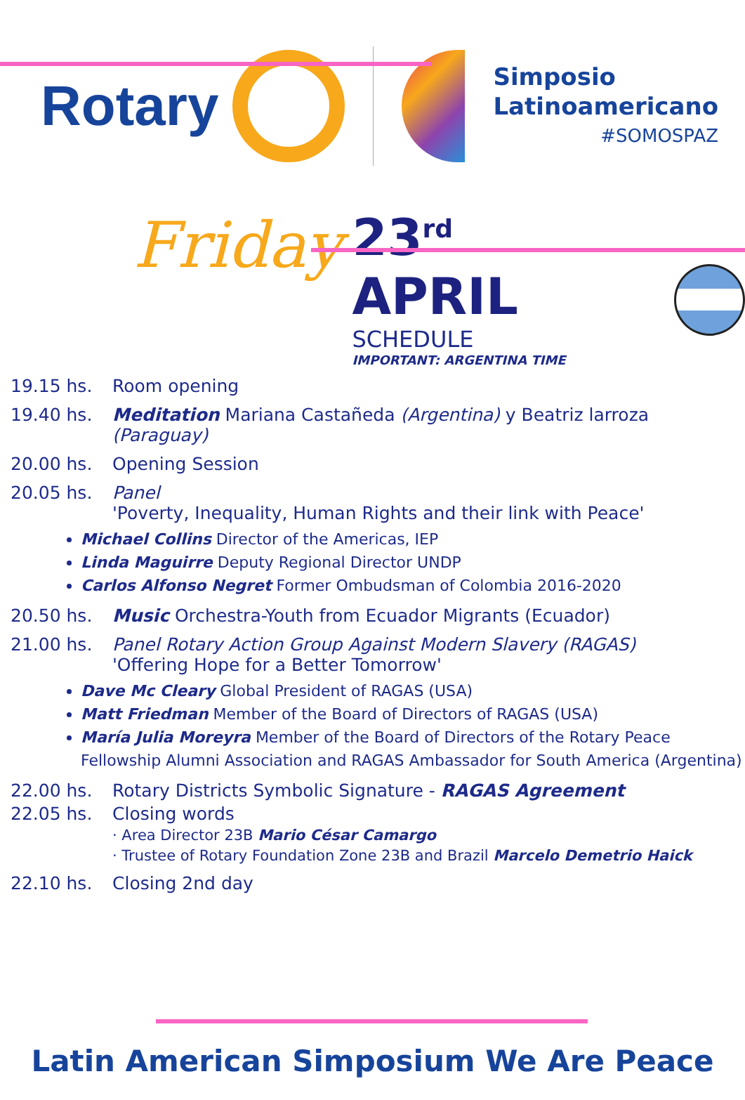Rotary
Simposio
Latinoamericano
#SOMOSPAZ
Friday
23<sup>rd</sup> APRIL
SCHEDULE
IMPORTANT: ARGENTINA TIME
19.15 hs. Room opening
19.40 hs. Meditation Mariana Castañeda (Argentina) y Beatriz larroza (Paraguay)
20.00 hs. Opening Session
20.05 hs. Panel
'Poverty, Inequality, Human Rights and their link with Peace'
Michael Collins Director of the Americas, IEP
Linda Maguirre Deputy Regional Director UNDP
Carlos Alfonso Negret Former Ombudsman of Colombia 2016-2020
20.50 hs. Music Orchestra-Youth from Ecuador Migrants (Ecuador)
21.00 hs. Panel Rotary Action Group Against Modern Slavery (RAGAS)
'Offering Hope for a Better Tomorrow'
Dave Mc Cleary Global President of RAGAS (USA)
Matt Friedman Member of the Board of Directors of RAGAS (USA)
María Julia Moreyra Member of the Board of Directors of the Rotary Peace Fellowship Alumni Association and RAGAS Ambassador for South America (Argentina)
22.00 hs. Rotary Districts Symbolic Signature - RAGAS Agreement
22.05 hs. Closing words
· Area Director 23B Mario César Camargo
· Trustee of Rotary Foundation Zone 23B and Brazil Marcelo Demetrio Haick
22.10 hs. Closing 2nd day
Latin American Simposium We Are Peace